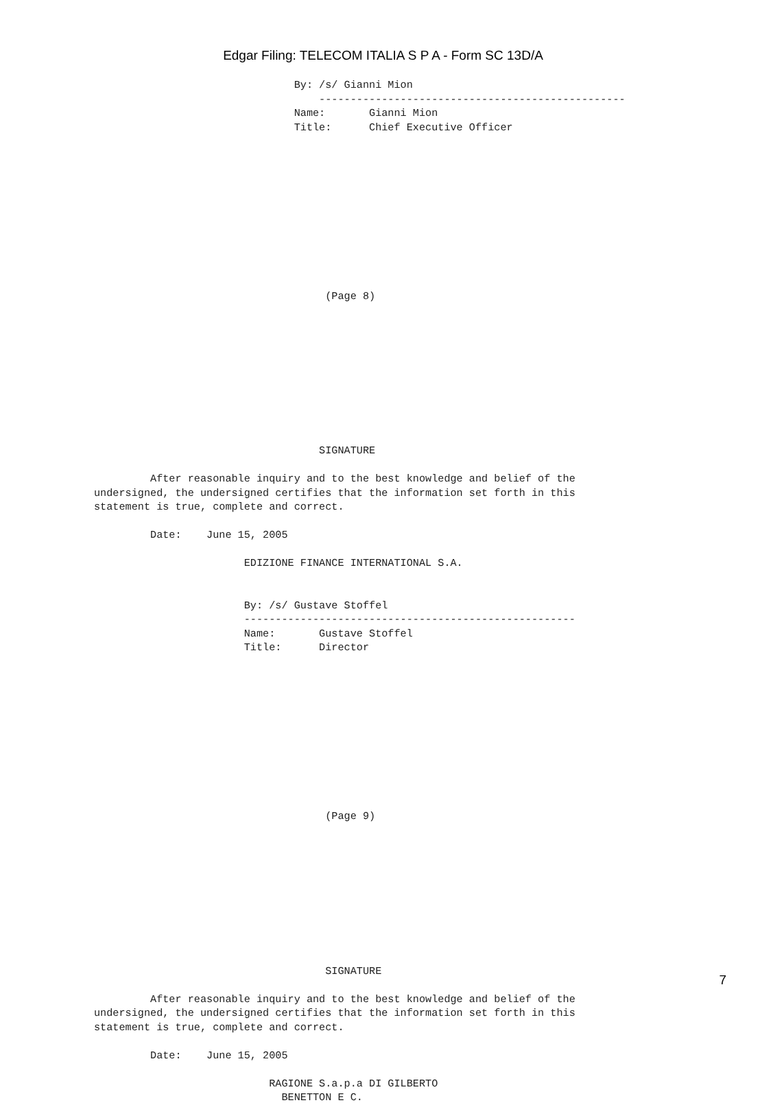Edgar Filing: TELECOM ITALIA S P A - Form SC 13D/A
                                By: /s/ Gianni Mion
                                    -------------------------------------------------
                                Name:       Gianni Mion
                                Title:      Chief Executive Officer











                                     (Page 8)










                                    SIGNATURE

         After reasonable inquiry and to the best knowledge and belief of the
undersigned, the undersigned certifies that the information set forth in this
statement is true, complete and correct.

         Date:    June 15, 2005

                        EDIZIONE FINANCE INTERNATIONAL S.A.


                        By: /s/ Gustave Stoffel
                        -----------------------------------------------------
                        Name:       Gustave Stoffel
                        Title:      Director











                                     (Page 9)










                                     SIGNATURE

         After reasonable inquiry and to the best knowledge and belief of the
undersigned, the undersigned certifies that the information set forth in this
statement is true, complete and correct.

         Date:    June 15, 2005

                            RAGIONE S.a.p.a DI GILBERTO
                              BENETTON E C.
7